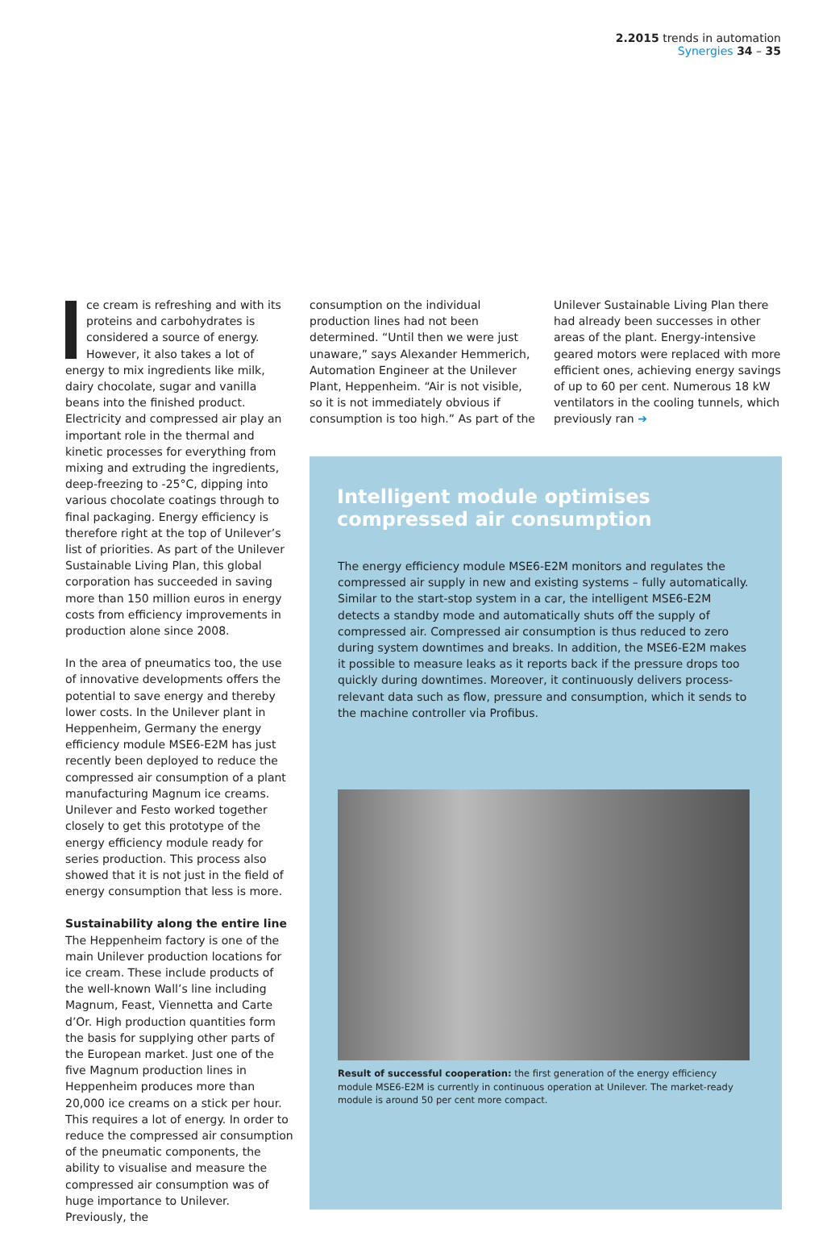2.2015 trends in automation
Synergies 34 – 35
ce cream is refreshing and with its proteins and carbohydrates is considered a source of energy. However, it also takes a lot of energy to mix ingredients like milk, dairy chocolate, sugar and vanilla beans into the finished product. Electricity and compressed air play an important role in the thermal and kinetic processes for everything from mixing and extruding the ingredients, deep-freezing to -25°C, dipping into various chocolate coatings through to final packaging. Energy efficiency is therefore right at the top of Unilever’s list of priorities. As part of the Unilever Sustainable Living Plan, this global corporation has succeeded in saving more than 150 million euros in energy costs from efficiency improvements in production alone since 2008.
In the area of pneumatics too, the use of innovative developments offers the potential to save energy and thereby lower costs. In the Unilever plant in Heppenheim, Germany the energy efficiency module MSE6-E2M has just recently been deployed to reduce the compressed air consumption of a plant manufacturing Magnum ice creams. Unilever and Festo worked together closely to get this prototype of the energy efficiency module ready for series production. This process also showed that it is not just in the field of energy consumption that less is more.
Sustainability along the entire line
The Heppenheim factory is one of the main Unilever production locations for ice cream. These include products of the well-known Wall’s line including Magnum, Feast, Viennetta and Carte d’Or. High production quantities form the basis for supplying other parts of the European market. Just one of the five Magnum production lines in Heppenheim produces more than 20,000 ice creams on a stick per hour. This requires a lot of energy. In order to reduce the compressed air consumption of the pneumatic components, the ability to visualise and measure the compressed air consumption was of huge importance to Unilever. Previously, the
consumption on the individual production lines had not been determined. “Until then we were just unaware,” says Alexander Hemmerich, Automation Engineer at the Unilever Plant, Heppenheim. “Air is not visible, so it is not immediately obvious if consumption is too high.” As part of the
Unilever Sustainable Living Plan there had already been successes in other areas of the plant. Energy-intensive geared motors were replaced with more efficient ones, achieving energy savings of up to 60 per cent. Numerous 18 kW ventilators in the cooling tunnels, which previously ran ➔
Intelligent module optimises compressed air consumption
The energy efficiency module MSE6-E2M monitors and regulates the compressed air supply in new and existing systems – fully automatically. Similar to the start-stop system in a car, the intelligent MSE6-E2M detects a standby mode and automatically shuts off the supply of compressed air. Compressed air consumption is thus reduced to zero during system downtimes and breaks. In addition, the MSE6-E2M makes it possible to measure leaks as it reports back if the pressure drops too quickly during downtimes. Moreover, it continuously delivers process-relevant data such as flow, pressure and consumption, which it sends to the machine controller via Profibus.
Result of successful cooperation: the first generation of the energy efficiency module MSE6-E2M is currently in continuous operation at Unilever. The market-ready module is around 50 per cent more compact.